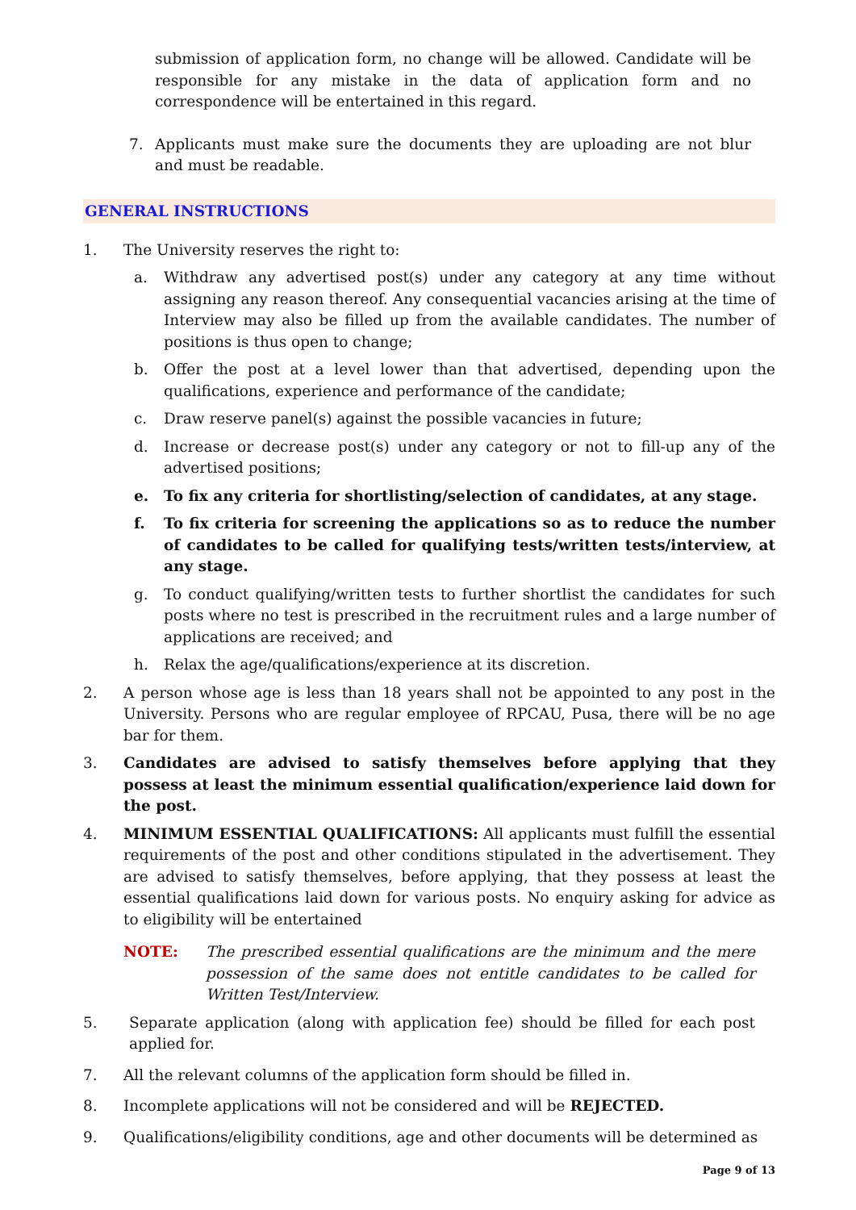submission of application form, no change will be allowed. Candidate will be responsible for any mistake in the data of application form and no correspondence will be entertained in this regard.
7. Applicants must make sure the documents they are uploading are not blur and must be readable.
GENERAL INSTRUCTIONS
1. The University reserves the right to:
a. Withdraw any advertised post(s) under any category at any time without assigning any reason thereof. Any consequential vacancies arising at the time of Interview may also be filled up from the available candidates. The number of positions is thus open to change;
b. Offer the post at a level lower than that advertised, depending upon the qualifications, experience and performance of the candidate;
c. Draw reserve panel(s) against the possible vacancies in future;
d. Increase or decrease post(s) under any category or not to fill-up any of the advertised positions;
e. To fix any criteria for shortlisting/selection of candidates, at any stage.
f. To fix criteria for screening the applications so as to reduce the number of candidates to be called for qualifying tests/written tests/interview, at any stage.
g. To conduct qualifying/written tests to further shortlist the candidates for such posts where no test is prescribed in the recruitment rules and a large number of applications are received; and
h. Relax the age/qualifications/experience at its discretion.
2. A person whose age is less than 18 years shall not be appointed to any post in the University. Persons who are regular employee of RPCAU, Pusa, there will be no age bar for them.
3. Candidates are advised to satisfy themselves before applying that they possess at least the minimum essential qualification/experience laid down for the post.
4. MINIMUM ESSENTIAL QUALIFICATIONS: All applicants must fulfill the essential requirements of the post and other conditions stipulated in the advertisement. They are advised to satisfy themselves, before applying, that they possess at least the essential qualifications laid down for various posts. No enquiry asking for advice as to eligibility will be entertained
NOTE: The prescribed essential qualifications are the minimum and the mere possession of the same does not entitle candidates to be called for Written Test/Interview.
5. Separate application (along with application fee) should be filled for each post applied for.
7. All the relevant columns of the application form should be filled in.
8. Incomplete applications will not be considered and will be REJECTED.
9. Qualifications/eligibility conditions, age and other documents will be determined as
Page 9 of 13